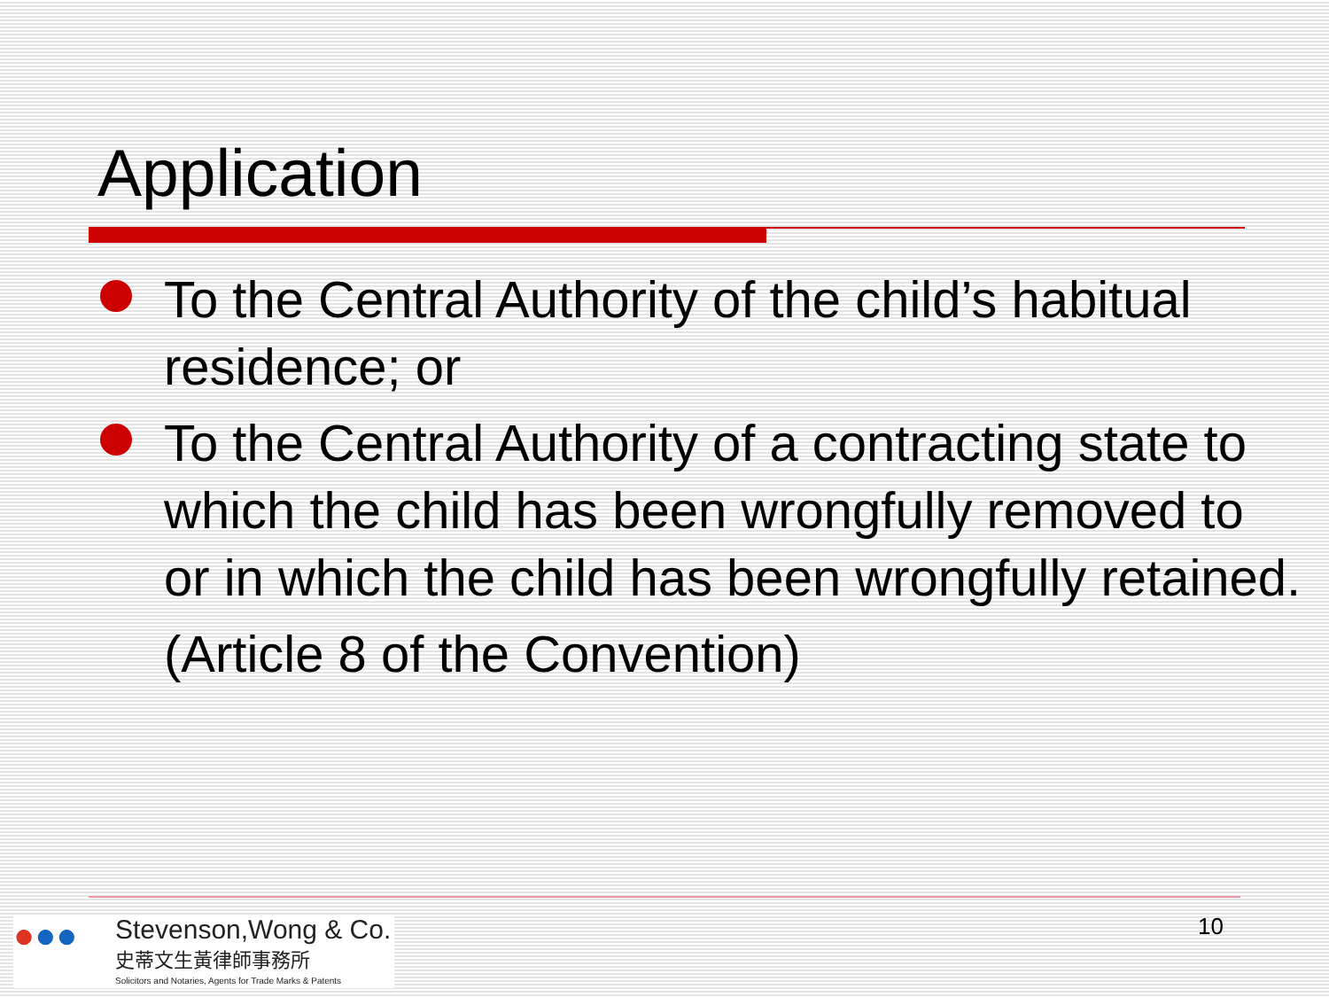Application
To the Central Authority of the child’s habitual residence; or
To the Central Authority of a contracting state to which the child has been wrongfully removed to or in which the child has been wrongfully retained.
(Article 8 of the Convention)
●●●
Stevenson,Wong & Co.
史蒂文生黃律師事務所
Solicitors and Notaries, Agents for Trade Marks & Patents
10